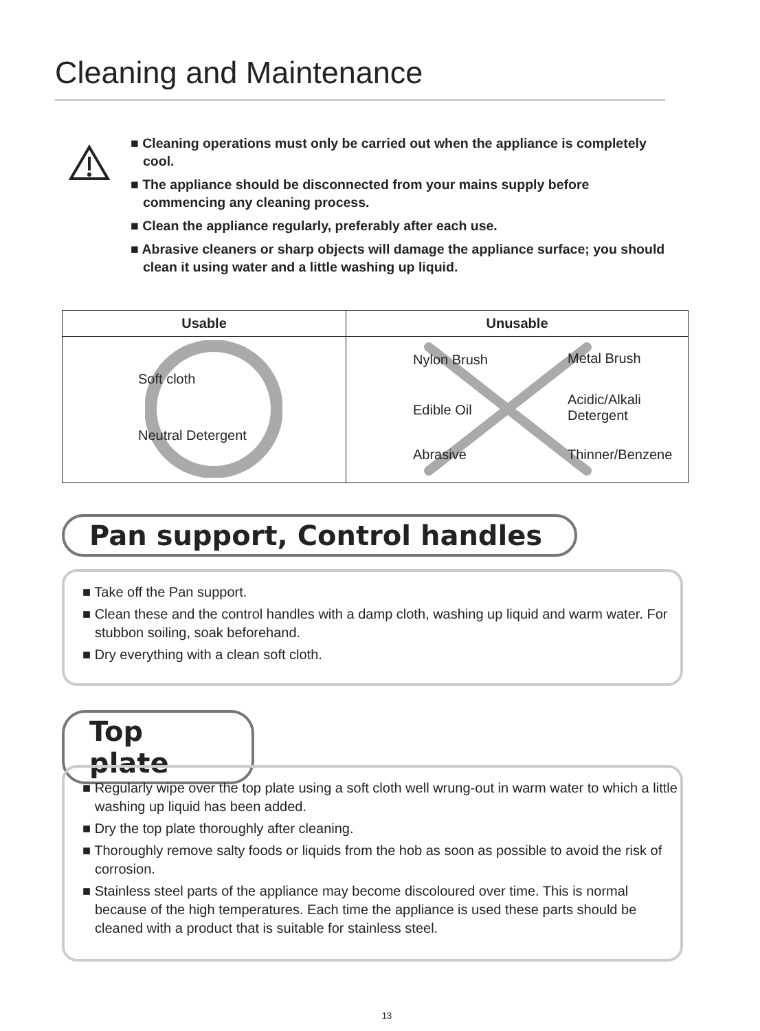Cleaning and Maintenance
■ Cleaning operations must only be carried out when the appliance is completely cool.
■ The appliance should be disconnected from your mains supply before commencing any cleaning process.
■ Clean the appliance regularly, preferably after each use.
■ Abrasive cleaners or sharp objects will damage the appliance surface; you should clean it using water and a little washing up liquid.
| Usable | Unusable |
| --- | --- |
| Soft cloth Neutral Detergent | Nylon Brush Metal Brush Edible Oil Acidic/Alkali Detergent Abrasive Thinner/Benzene |
Pan support, Control handles
■ Take off the Pan support.
■ Clean these and the control handles with a damp cloth, washing up liquid and warm water. For stubbon soiling, soak beforehand.
■ Dry everything with a clean soft cloth.
Top plate
■ Regularly wipe over the top plate using a soft cloth well wrung-out in warm water to which a little washing up liquid has been added.
■ Dry the top plate thoroughly after cleaning.
■ Thoroughly remove salty foods or liquids from the hob as soon as possible to avoid the risk of corrosion.
■ Stainless steel parts of the appliance may become discoloured over time. This is normal because of the high temperatures. Each time the appliance is used these parts should be cleaned with a product that is suitable for stainless steel.
13